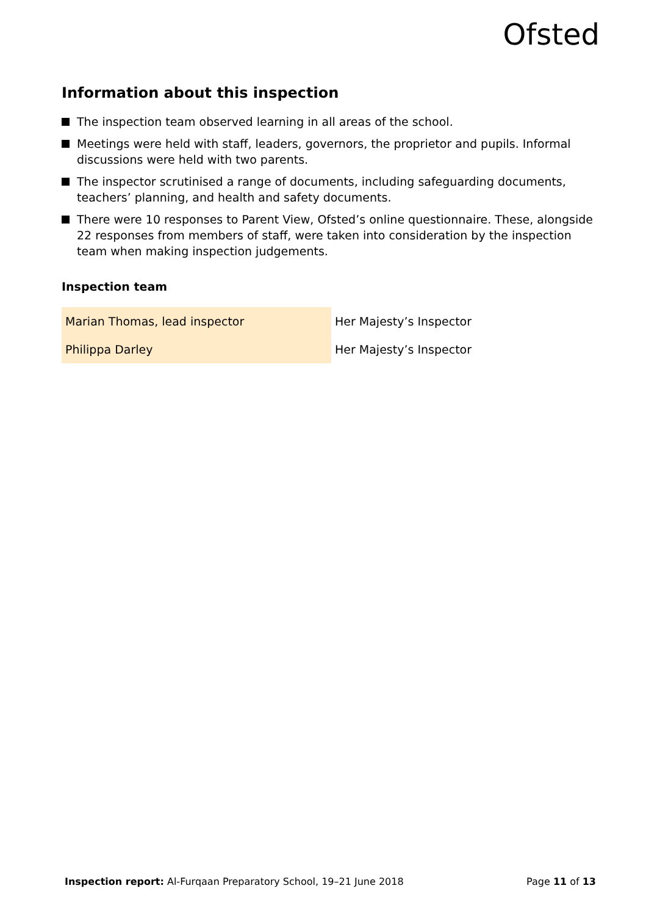Ofsted
Information about this inspection
The inspection team observed learning in all areas of the school.
Meetings were held with staff, leaders, governors, the proprietor and pupils. Informal discussions were held with two parents.
The inspector scrutinised a range of documents, including safeguarding documents, teachers’ planning, and health and safety documents.
There were 10 responses to Parent View, Ofsted’s online questionnaire. These, alongside 22 responses from members of staff, were taken into consideration by the inspection team when making inspection judgements.
Inspection team
| Marian Thomas, lead inspector | Her Majesty’s Inspector |
| Philippa Darley | Her Majesty’s Inspector |
Inspection report: Al-Furqaan Preparatory School, 19–21 June 2018 Page 11 of 13